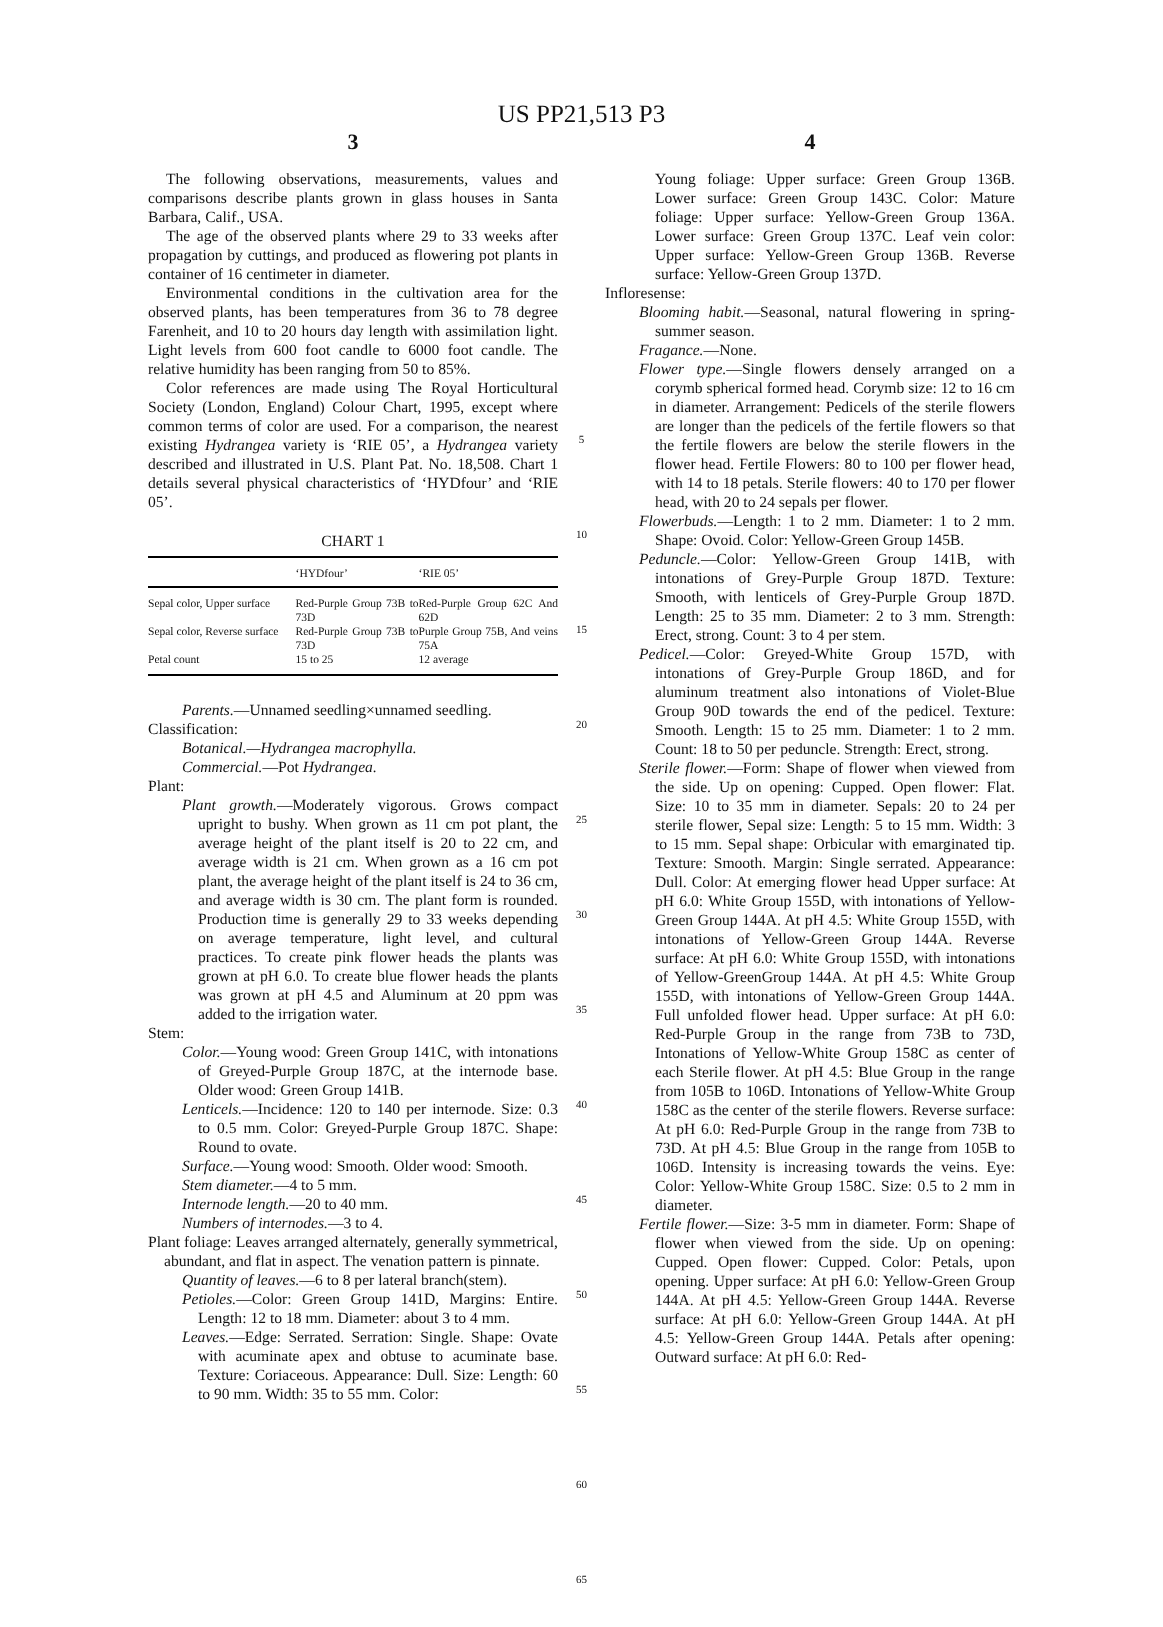US PP21,513 P3
3
The following observations, measurements, values and comparisons describe plants grown in glass houses in Santa Barbara, Calif., USA.
The age of the observed plants where 29 to 33 weeks after propagation by cuttings, and produced as flowering pot plants in container of 16 centimeter in diameter.
Environmental conditions in the cultivation area for the observed plants, has been temperatures from 36 to 78 degree Farenheit, and 10 to 20 hours day length with assimilation light. Light levels from 600 foot candle to 6000 foot candle. The relative humidity has been ranging from 50 to 85%.
Color references are made using The Royal Horticultural Society (London, England) Colour Chart, 1995, except where common terms of color are used. For a comparison, the nearest existing Hydrangea variety is ‘RIE 05’, a Hydrangea variety described and illustrated in U.S. Plant Pat. No. 18,508. Chart 1 details several physical characteristics of ‘HYDfour’ and ‘RIE 05’.
CHART 1
| | ‘HYDfour’ | ‘RIE 05’ |
| --- | --- | --- |
| Sepal color, Upper surface | Red-Purple Group 73B to 73D | Red-Purple Group 62C And 62D |
| Sepal color, Reverse surface | Red-Purple Group 73B to 73D | Purple Group 75B, And veins 75A |
| Petal count | 15 to 25 | 12 average |
Parents.—Unnamed seedling×unnamed seedling.
Classification:
Botanical.—Hydrangea macrophylla.
Commercial.—Pot Hydrangea.
Plant:
Plant growth.—Moderately vigorous. Grows compact upright to bushy. When grown as 11 cm pot plant, the average height of the plant itself is 20 to 22 cm, and average width is 21 cm. When grown as a 16 cm pot plant, the average height of the plant itself is 24 to 36 cm, and average width is 30 cm. The plant form is rounded. Production time is generally 29 to 33 weeks depending on average temperature, light level, and cultural practices. To create pink flower heads the plants was grown at pH 6.0. To create blue flower heads the plants was grown at pH 4.5 and Aluminum at 20 ppm was added to the irrigation water.
Stem:
Color.—Young wood: Green Group 141C, with intonations of Greyed-Purple Group 187C, at the internode base. Older wood: Green Group 141B.
Lenticels.—Incidence: 120 to 140 per internode. Size: 0.3 to 0.5 mm. Color: Greyed-Purple Group 187C. Shape: Round to ovate.
Surface.—Young wood: Smooth. Older wood: Smooth.
Stem diameter.—4 to 5 mm.
Internode length.—20 to 40 mm.
Numbers of internodes.—3 to 4.
Plant foliage: Leaves arranged alternately, generally symmetrical, abundant, and flat in aspect. The venation pattern is pinnate.
Quantity of leaves.—6 to 8 per lateral branch(stem).
Petioles.—Color: Green Group 141D, Margins: Entire. Length: 12 to 18 mm. Diameter: about 3 to 4 mm.
Leaves.—Edge: Serrated. Serration: Single. Shape: Ovate with acuminate apex and obtuse to acuminate base. Texture: Coriaceous. Appearance: Dull. Size: Length: 60 to 90 mm. Width: 35 to 55 mm. Color:
5
10
15
20
25
30
35
40
45
50
55
60
65
4
Young foliage: Upper surface: Green Group 136B. Lower surface: Green Group 143C. Color: Mature foliage: Upper surface: Yellow-Green Group 136A. Lower surface: Green Group 137C. Leaf vein color: Upper surface: Yellow-Green Group 136B. Reverse surface: Yellow-Green Group 137D.
Infloresense:
Blooming habit.—Seasonal, natural flowering in spring-summer season.
Fragance.—None.
Flower type.—Single flowers densely arranged on a corymb spherical formed head. Corymb size: 12 to 16 cm in diameter. Arrangement: Pedicels of the sterile flowers are longer than the pedicels of the fertile flowers so that the fertile flowers are below the sterile flowers in the flower head. Fertile Flowers: 80 to 100 per flower head, with 14 to 18 petals. Sterile flowers: 40 to 170 per flower head, with 20 to 24 sepals per flower.
Flowerbuds.—Length: 1 to 2 mm. Diameter: 1 to 2 mm. Shape: Ovoid. Color: Yellow-Green Group 145B.
Peduncle.—Color: Yellow-Green Group 141B, with intonations of Grey-Purple Group 187D. Texture: Smooth, with lenticels of Grey-Purple Group 187D. Length: 25 to 35 mm. Diameter: 2 to 3 mm. Strength: Erect, strong. Count: 3 to 4 per stem.
Pedicel.—Color: Greyed-White Group 157D, with intonations of Grey-Purple Group 186D, and for aluminum treatment also intonations of Violet-Blue Group 90D towards the end of the pedicel. Texture: Smooth. Length: 15 to 25 mm. Diameter: 1 to 2 mm. Count: 18 to 50 per peduncle. Strength: Erect, strong.
Sterile flower.—Form: Shape of flower when viewed from the side. Up on opening: Cupped. Open flower: Flat. Size: 10 to 35 mm in diameter. Sepals: 20 to 24 per sterile flower, Sepal size: Length: 5 to 15 mm. Width: 3 to 15 mm. Sepal shape: Orbicular with emarginated tip. Texture: Smooth. Margin: Single serrated. Appearance: Dull. Color: At emerging flower head Upper surface: At pH 6.0: White Group 155D, with intonations of Yellow-Green Group 144A. At pH 4.5: White Group 155D, with intonations of Yellow-Green Group 144A. Reverse surface: At pH 6.0: White Group 155D, with intonations of Yellow-GreenGroup 144A. At pH 4.5: White Group 155D, with intonations of Yellow-Green Group 144A. Full unfolded flower head. Upper surface: At pH 6.0: Red-Purple Group in the range from 73B to 73D, Intonations of Yellow-White Group 158C as center of each Sterile flower. At pH 4.5: Blue Group in the range from 105B to 106D. Intonations of Yellow-White Group 158C as the center of the sterile flowers. Reverse surface: At pH 6.0: Red-Purple Group in the range from 73B to 73D. At pH 4.5: Blue Group in the range from 105B to 106D. Intensity is increasing towards the veins. Eye: Color: Yellow-White Group 158C. Size: 0.5 to 2 mm in diameter.
Fertile flower.—Size: 3-5 mm in diameter. Form: Shape of flower when viewed from the side. Up on opening: Cupped. Open flower: Cupped. Color: Petals, upon opening. Upper surface: At pH 6.0: Yellow-Green Group 144A. At pH 4.5: Yellow-Green Group 144A. Reverse surface: At pH 6.0: Yellow-Green Group 144A. At pH 4.5: Yellow-Green Group 144A. Petals after opening: Outward surface: At pH 6.0: Red-